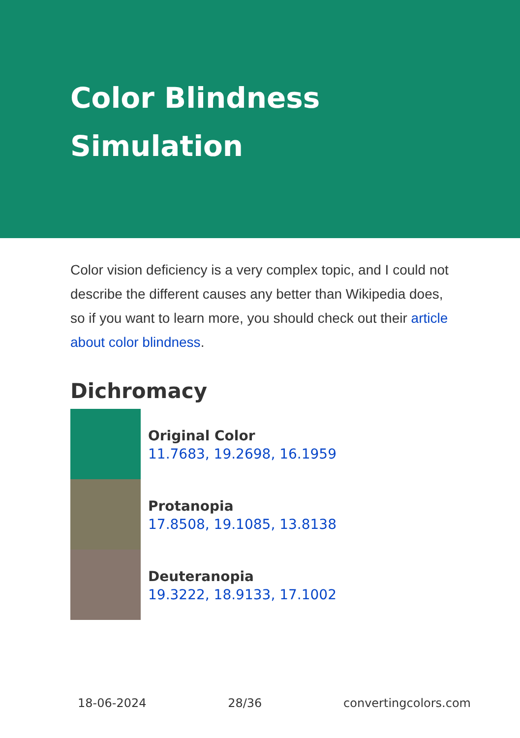Color Blindness
Simulation
Color vision deficiency is a very complex topic, and I could not describe the different causes any better than Wikipedia does, so if you want to learn more, you should check out their article about color blindness.
Dichromacy
Original Color
11.7683, 19.2698, 16.1959
Protanopia
17.8508, 19.1085, 13.8138
Deuteranopia
19.3222, 18.9133, 17.1002
18-06-2024 28/36 convertingcolors.com